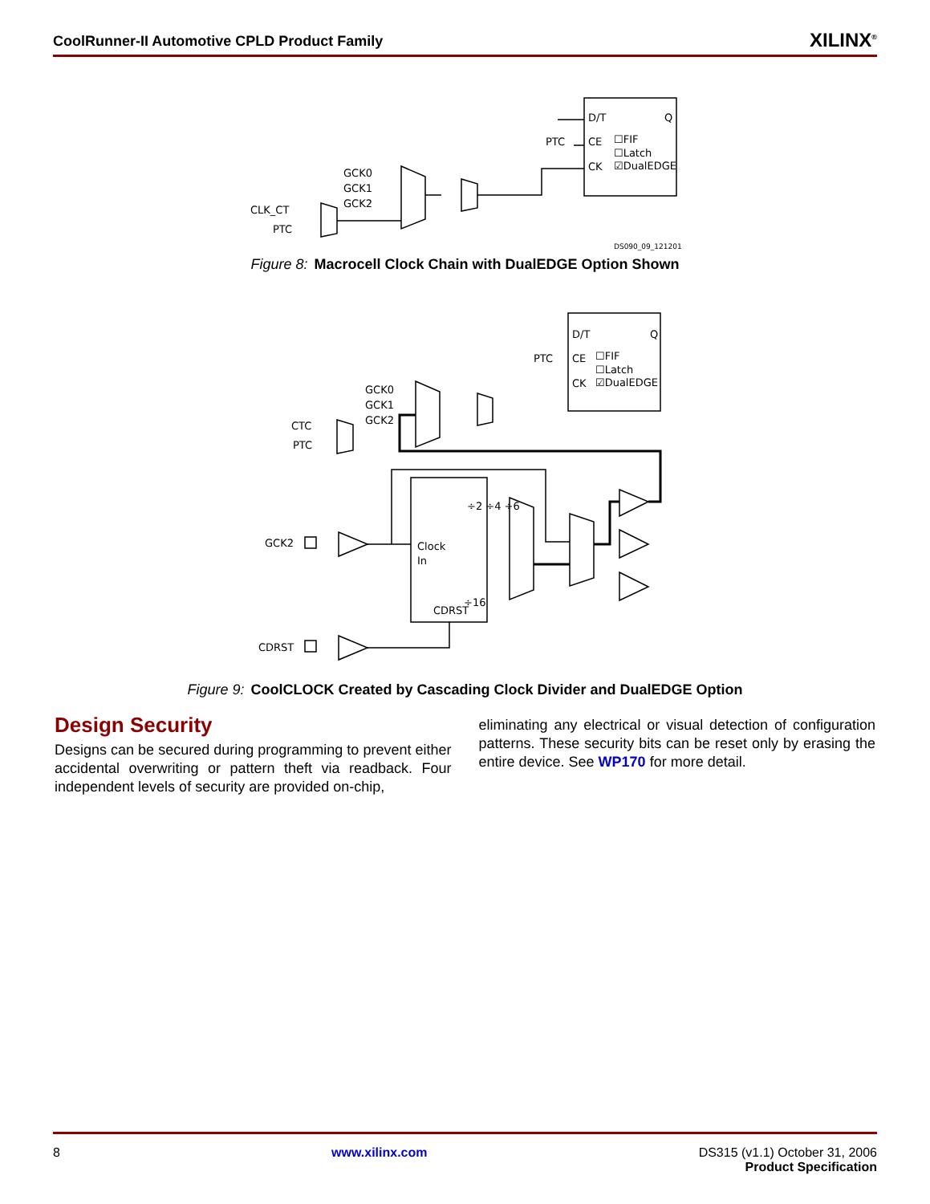CoolRunner-II Automotive CPLD Product Family XILINX<sup>®</sup>
D/T
Q
CE
☐FIF
☐Latch
CK
☑DualEDGE
PTC
GCK0
GCK1
GCK2
CLK_CT
PTC
DS090_09_121201
Figure 8: Macrocell Clock Chain with DualEDGE Option Shown
D/T
Q
CE
☐FIF
☐Latch
CK
☑DualEDGE
PTC
GCK0
GCK1
GCK2
CTC
PTC
Clock
In
CDRST
÷2 ÷4 ÷6
÷16
GCK2
CDRST
Figure 9: CoolCLOCK Created by Cascading Clock Divider and DualEDGE Option
Design Security
Designs can be secured during programming to prevent either accidental overwriting or pattern theft via readback. Four independent levels of security are provided on-chip,
eliminating any electrical or visual detection of configuration patterns. These security bits can be reset only by erasing the entire device. See WP170 for more detail.
8 www.xilinx.com DS315 (v1.1) October 31, 2006
Product Specification